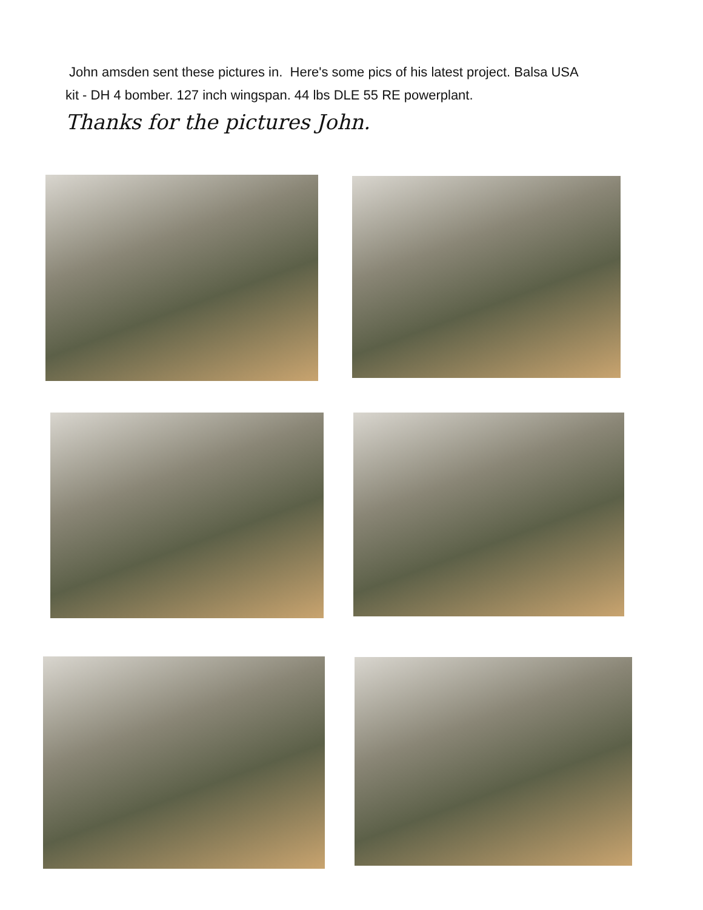John amsden sent these pictures in. Here's some pics of his latest project. Balsa USA
kit - DH 4 bomber. 127 inch wingspan. 44 lbs DLE 55 RE powerplant.
Thanks for the pictures John.